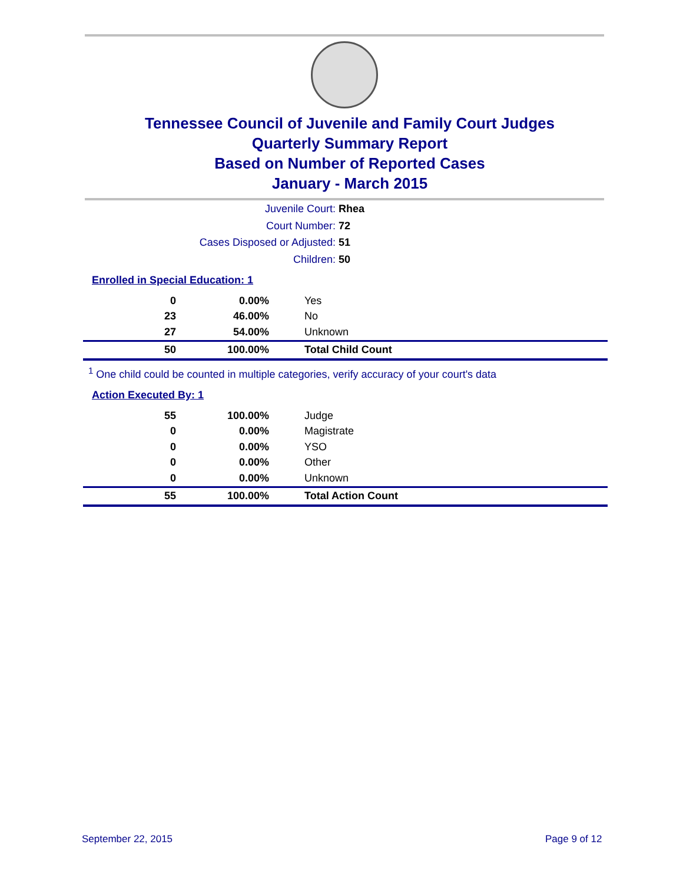Tennessee Council of Juvenile and Family Court Judges
Quarterly Summary Report
Based on Number of Reported Cases
January - March 2015
Juvenile Court: Rhea
Court Number: 72
Cases Disposed or Adjusted: 51
Children: 50
Enrolled in Special Education: 1
| 0 | 0.00% | Yes |
| 23 | 46.00% | No |
| 27 | 54.00% | Unknown |
| 50 | 100.00% | Total Child Count |
<sup>1</sup> One child could be counted in multiple categories, verify accuracy of your court's data
Action Executed By: 1
| 55 | 100.00% | Judge |
| 0 | 0.00% | Magistrate |
| 0 | 0.00% | YSO |
| 0 | 0.00% | Other |
| 0 | 0.00% | Unknown |
| 55 | 100.00% | Total Action Count |
September 22, 2015 Page 9 of 12